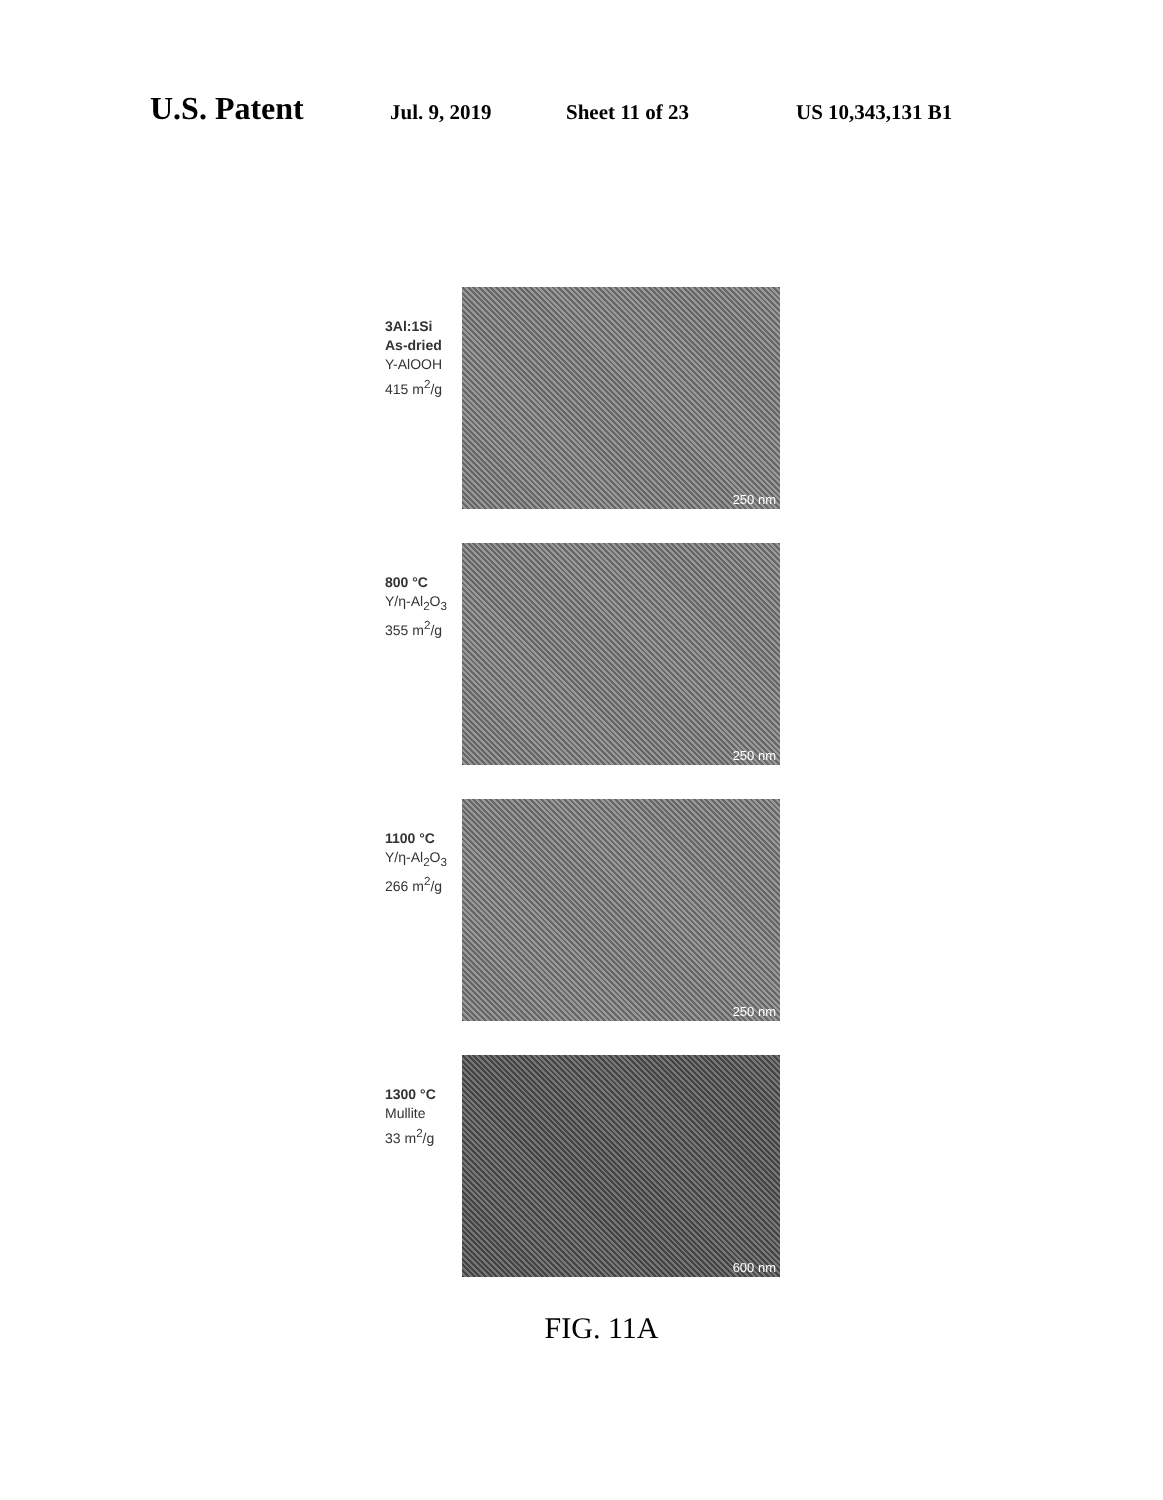U.S. Patent Jul. 9, 2019 Sheet 11 of 23 US 10,343,131 B1
3Al:1Si
As-dried
Y-AlOOH
415 m<sup>2</sup>/g
250 nm
800 °C
Y/η-Al<sub>2</sub>O<sub>3</sub>
355 m<sup>2</sup>/g
250 nm
1100 °C
Y/η-Al<sub>2</sub>O<sub>3</sub>
266 m<sup>2</sup>/g
250 nm
1300 °C
Mullite
33 m<sup>2</sup>/g
600 nm
FIG. 11A